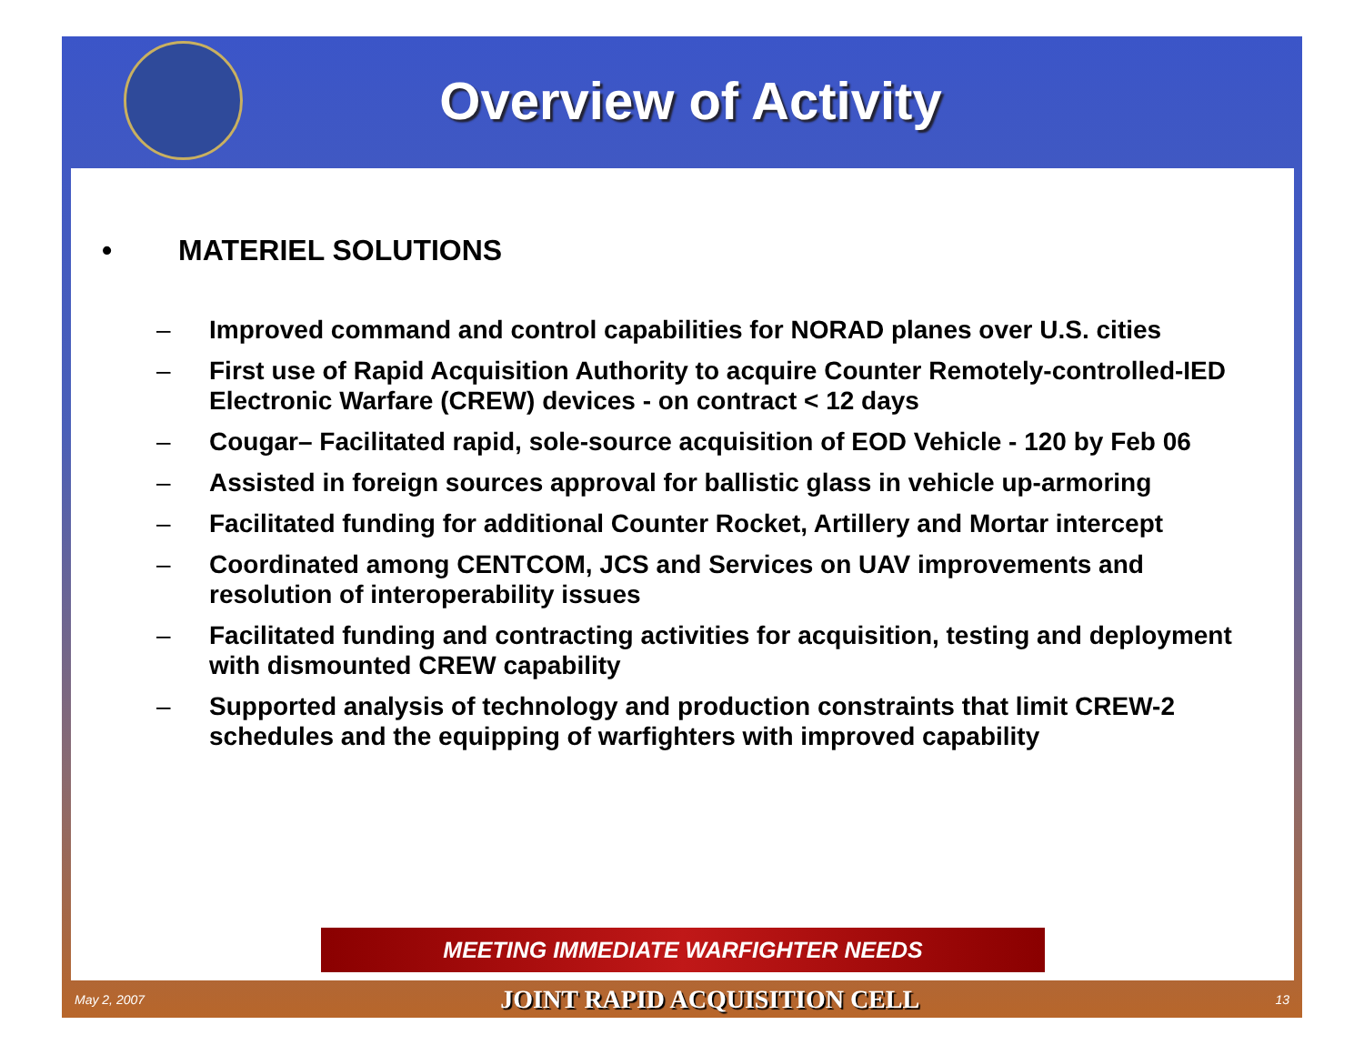Overview of Activity
• MATERIEL SOLUTIONS
– Improved command and control capabilities for NORAD planes over U.S. cities
– First use of Rapid Acquisition Authority to acquire Counter Remotely-controlled-IED Electronic Warfare (CREW) devices - on contract < 12 days
– Cougar– Facilitated rapid, sole-source acquisition of EOD Vehicle - 120 by Feb 06
– Assisted in foreign sources approval for ballistic glass in vehicle up-armoring
– Facilitated funding for additional Counter Rocket, Artillery and Mortar intercept
– Coordinated among CENTCOM, JCS and Services on UAV improvements and resolution of interoperability issues
– Facilitated funding and contracting activities for acquisition, testing and deployment with dismounted CREW capability
– Supported analysis of technology and production constraints that limit CREW-2 schedules and the equipping of warfighters with improved capability
MEETING IMMEDIATE WARFIGHTER NEEDS
May 2, 2007 JOINT RAPID ACQUISITION CELL 13